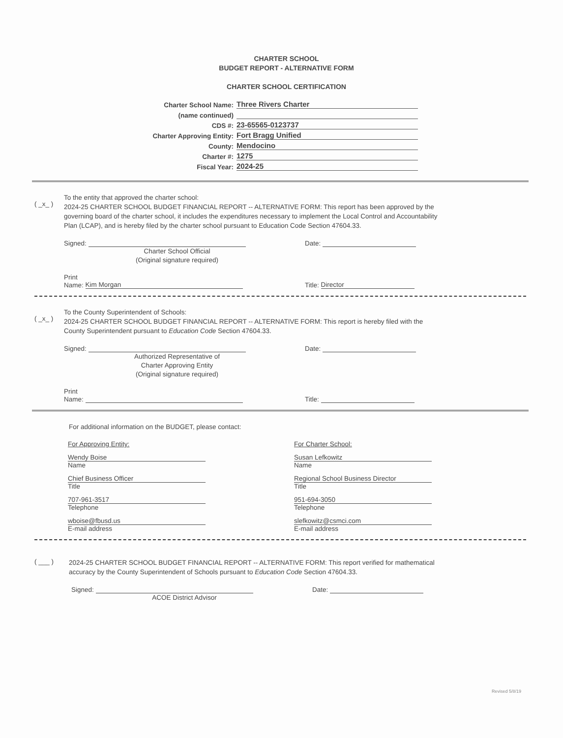CHARTER SCHOOL
BUDGET REPORT - ALTERNATIVE FORM
CHARTER SCHOOL CERTIFICATION
Charter School Name: Three Rivers Charter
(name continued)
CDS #: 23-65565-0123737
Charter Approving Entity: Fort Bragg Unified
County: Mendocino
Charter #: 1275
Fiscal Year: 2024-25
( _x_ )
To the entity that approved the charter school:
2024-25 CHARTER SCHOOL BUDGET FINANCIAL REPORT -- ALTERNATIVE FORM: This report has been approved by the governing board of the charter school, it includes the expenditures necessary to implement the Local Control and Accountability Plan (LCAP), and is hereby filed by the charter school pursuant to Education Code Section 47604.33.
Signed:
Charter School Official
(Original signature required)
Date:
Print
Name: Kim Morgan
Title: Director
( _x_ )
To the County Superintendent of Schools:
2024-25 CHARTER SCHOOL BUDGET FINANCIAL REPORT -- ALTERNATIVE FORM: This report is hereby filed with the County Superintendent pursuant to Education Code Section 47604.33.
Signed:
Authorized Representative of
Charter Approving Entity
(Original signature required)
Date:
Print
Name:
Title:
For additional information on the BUDGET, please contact:
For Approving Entity:
Wendy Boise
Name
Chief Business Officer
Title
707-961-3517
Telephone
wboise@fbusd.us
E-mail address
For Charter School:
Susan Lefkowitz
Name
Regional School Business Director
Title
951-694-3050
Telephone
slefkowitz@csmci.com
E-mail address
( ___ )
2024-25 CHARTER SCHOOL BUDGET FINANCIAL REPORT -- ALTERNATIVE FORM: This report verified for mathematical accuracy by the County Superintendent of Schools pursuant to Education Code Section 47604.33.
Signed:
ACOE District Advisor
Date:
Revised 5/8/19